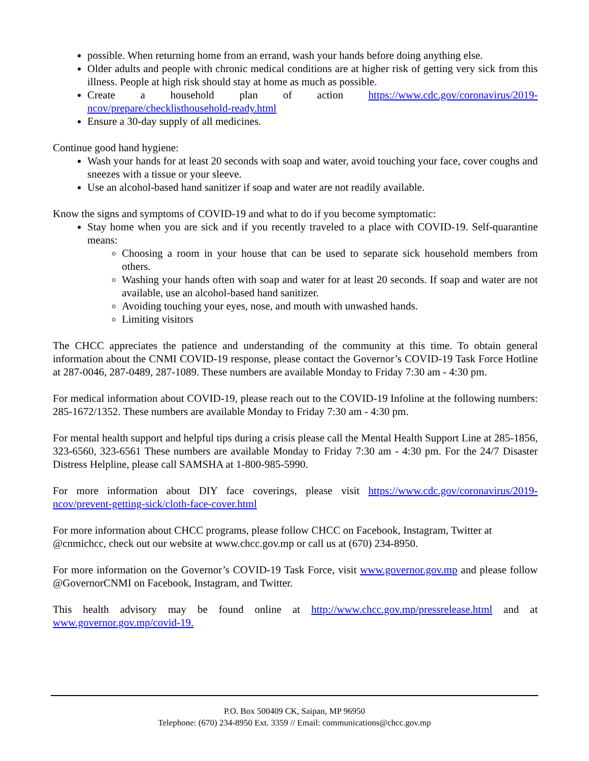possible. When returning home from an errand, wash your hands before doing anything else.
Older adults and people with chronic medical conditions are at higher risk of getting very sick from this illness. People at high risk should stay at home as much as possible.
Create a household plan of action https://www.cdc.gov/coronavirus/2019-ncov/prepare/checklisthousehold-ready.html
Ensure a 30-day supply of all medicines.
Continue good hand hygiene:
Wash your hands for at least 20 seconds with soap and water, avoid touching your face, cover coughs and sneezes with a tissue or your sleeve.
Use an alcohol-based hand sanitizer if soap and water are not readily available.
Know the signs and symptoms of COVID-19 and what to do if you become symptomatic:
Stay home when you are sick and if you recently traveled to a place with COVID-19. Self-quarantine means:
Choosing a room in your house that can be used to separate sick household members from others.
Washing your hands often with soap and water for at least 20 seconds. If soap and water are not available, use an alcohol-based hand sanitizer.
Avoiding touching your eyes, nose, and mouth with unwashed hands.
Limiting visitors
The CHCC appreciates the patience and understanding of the community at this time. To obtain general information about the CNMI COVID-19 response, please contact the Governor’s COVID-19 Task Force Hotline at 287-0046, 287-0489, 287-1089. These numbers are available Monday to Friday 7:30 am - 4:30 pm.
For medical information about COVID-19, please reach out to the COVID-19 Infoline at the following numbers: 285-1672/1352. These numbers are available Monday to Friday 7:30 am - 4:30 pm.
For mental health support and helpful tips during a crisis please call the Mental Health Support Line at 285-1856, 323-6560, 323-6561 These numbers are available Monday to Friday 7:30 am - 4:30 pm. For the 24/7 Disaster Distress Helpline, please call SAMSHA at 1-800-985-5990.
For more information about DIY face coverings, please visit https://www.cdc.gov/coronavirus/2019-ncov/prevent-getting-sick/cloth-face-cover.html
For more information about CHCC programs, please follow CHCC on Facebook, Instagram, Twitter at @cnmichcc, check out our website at www.chcc.gov.mp or call us at (670) 234-8950.
For more information on the Governor’s COVID-19 Task Force, visit www.governor.gov.mp and please follow @GovernorCNMI on Facebook, Instagram, and Twitter.
This health advisory may be found online at http://www.chcc.gov.mp/pressrelease.html and at www.governor.gov.mp/covid-19.
P.O. Box 500409 CK, Saipan, MP 96950
Telephone: (670) 234-8950 Ext. 3359 // Email: communications@chcc.gov.mp